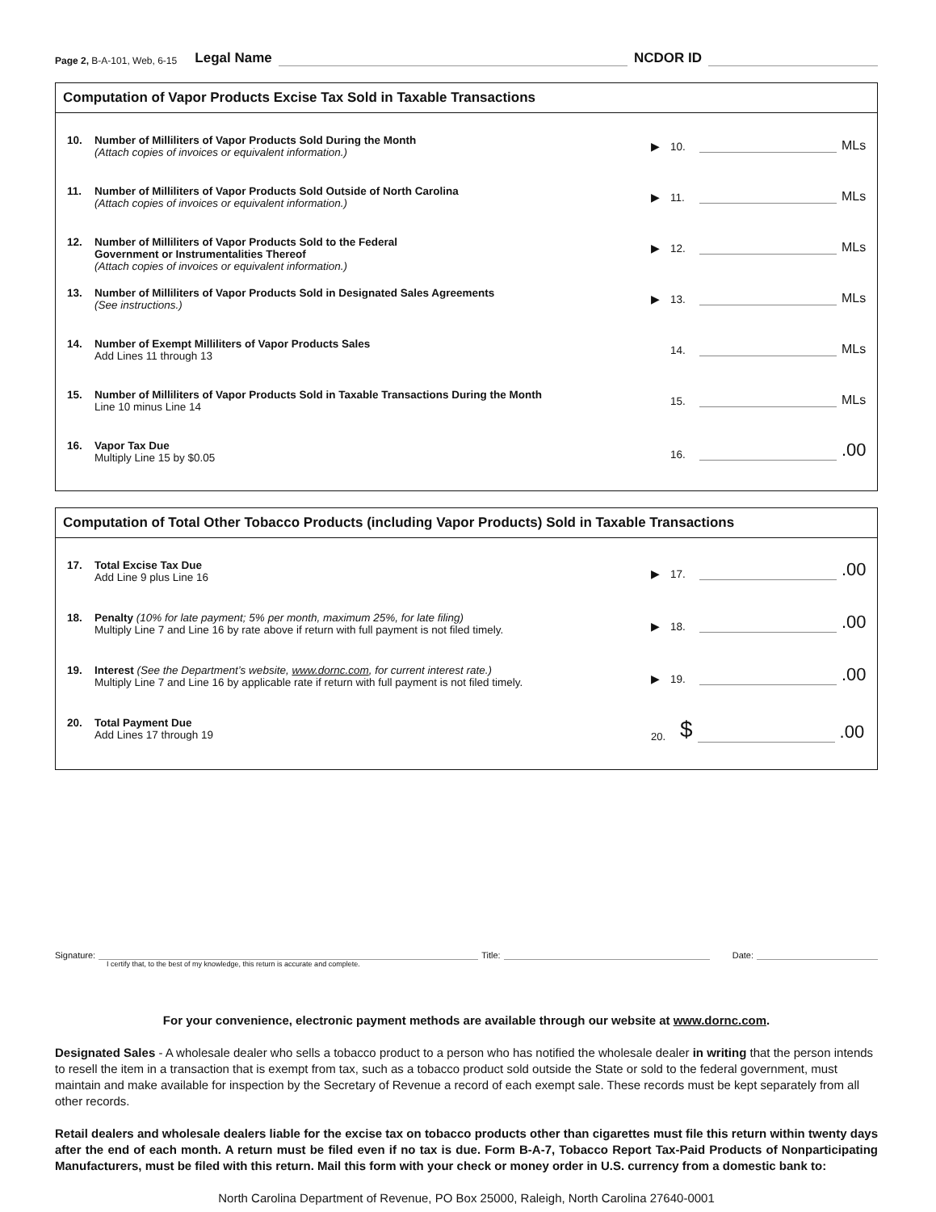Page 2, B-A-101, Web, 6-15 Legal Name NCDOR ID
Computation of Vapor Products Excise Tax Sold in Taxable Transactions
10.
Number of Milliliters of Vapor Products Sold During the Month
(Attach copies of invoices or equivalent information.)
▶ 10. MLs
11.
Number of Milliliters of Vapor Products Sold Outside of North Carolina
(Attach copies of invoices or equivalent information.)
▶ 11. MLs
12.
Number of Milliliters of Vapor Products Sold to the Federal
Government or Instrumentalities Thereof
(Attach copies of invoices or equivalent information.)
▶ 12. MLs
13.
Number of Milliliters of Vapor Products Sold in Designated Sales Agreements
(See instructions.)
▶ 13. MLs
14.
Number of Exempt Milliliters of Vapor Products Sales
Add Lines 11 through 13
14. MLs
15.
Number of Milliliters of Vapor Products Sold in Taxable Transactions During the Month
Line 10 minus Line 14
15. MLs
16.
Vapor Tax Due
Multiply Line 15 by $0.05
16. .00
Computation of Total Other Tobacco Products (including Vapor Products) Sold in Taxable Transactions
17.
Total Excise Tax Due
Add Line 9 plus Line 16
▶ 17. .00
18.
Penalty (10% for late payment; 5% per month, maximum 25%, for late filing)
Multiply Line 7 and Line 16 by rate above if return with full payment is not filed timely.
▶ 18. .00
19.
Interest (See the Department’s website, www.dornc.com, for current interest rate.)
Multiply Line 7 and Line 16 by applicable rate if return with full payment is not filed timely.
▶ 19. .00
20.
Total Payment Due
Add Lines 17 through 19
20. $ .00
Signature: Title: Date:
I certify that, to the best of my knowledge, this return is accurate and complete.
For your convenience, electronic payment methods are available through our website at www.dornc.com.
Designated Sales - A wholesale dealer who sells a tobacco product to a person who has notified the wholesale dealer in writing that the person intends to resell the item in a transaction that is exempt from tax, such as a tobacco product sold outside the State or sold to the federal government, must maintain and make available for inspection by the Secretary of Revenue a record of each exempt sale. These records must be kept separately from all other records.
Retail dealers and wholesale dealers liable for the excise tax on tobacco products other than cigarettes must file this return within twenty days after the end of each month. A return must be filed even if no tax is due. Form B-A-7, Tobacco Report Tax-Paid Products of Nonparticipating Manufacturers, must be filed with this return. Mail this form with your check or money order in U.S. currency from a domestic bank to:
North Carolina Department of Revenue, PO Box 25000, Raleigh, North Carolina 27640-0001